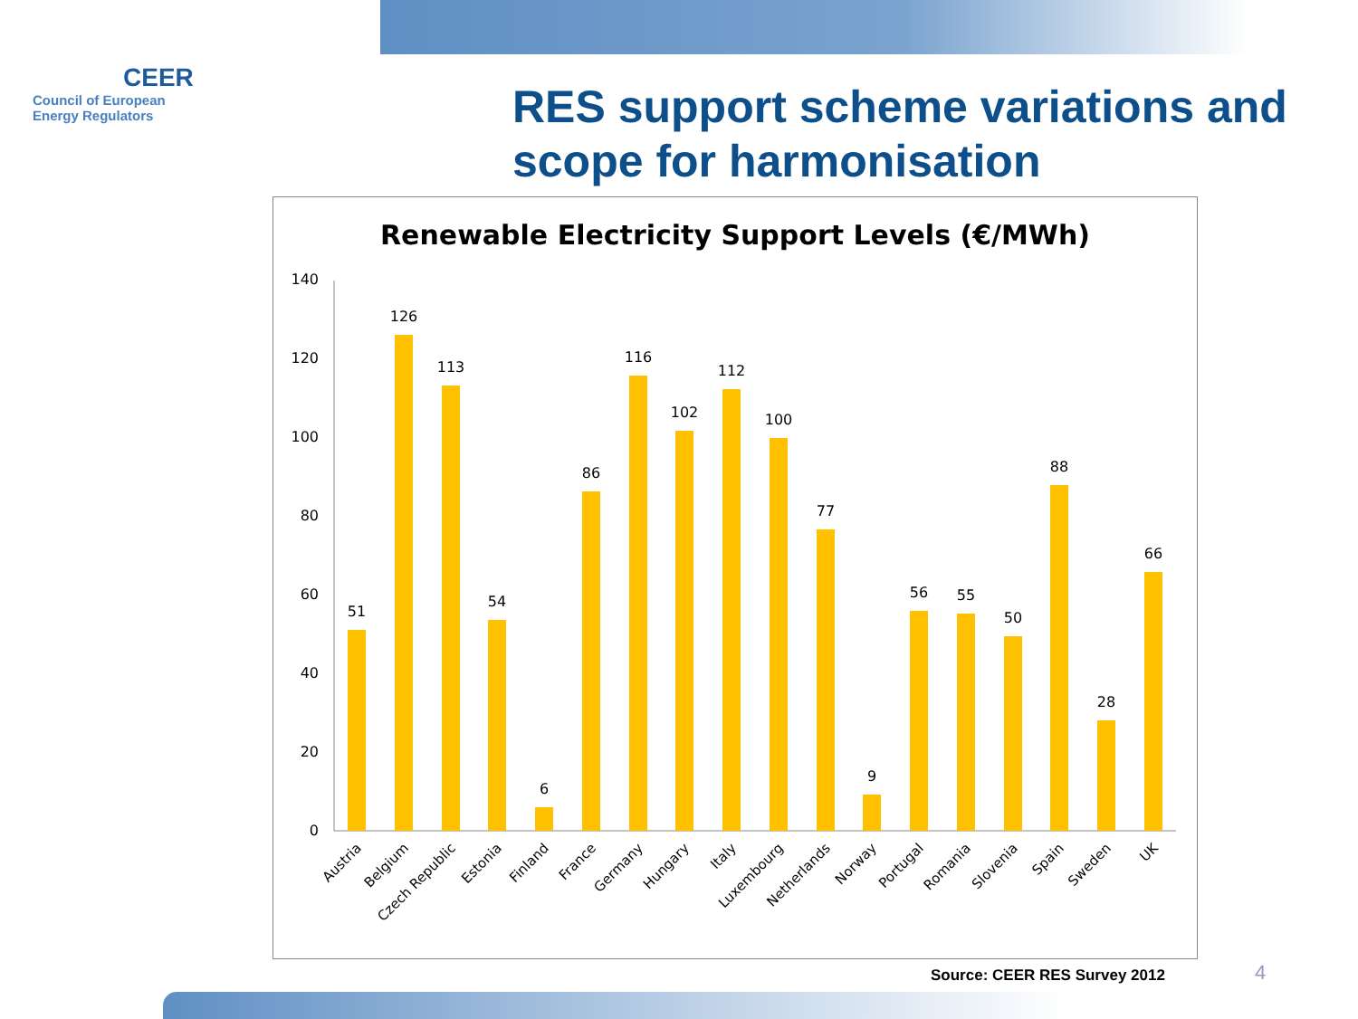CEER
Council of European
Energy Regulators
RES support scheme variations and scope for harmonisation
Renewable Electricity Support Levels (€/MWh)
0
20
40
60
80
100
120
140
51
126
113
54
6
86
116
102
112
100
77
9
56
55
50
88
28
66
Austria
Belgium
Czech Republic
Estonia
Finland
France
Germany
Hungary
Italy
Luxembourg
Netherlands
Norway
Portugal
Romania
Slovenia
Spain
Sweden
UK
Source: CEER RES Survey 2012 4